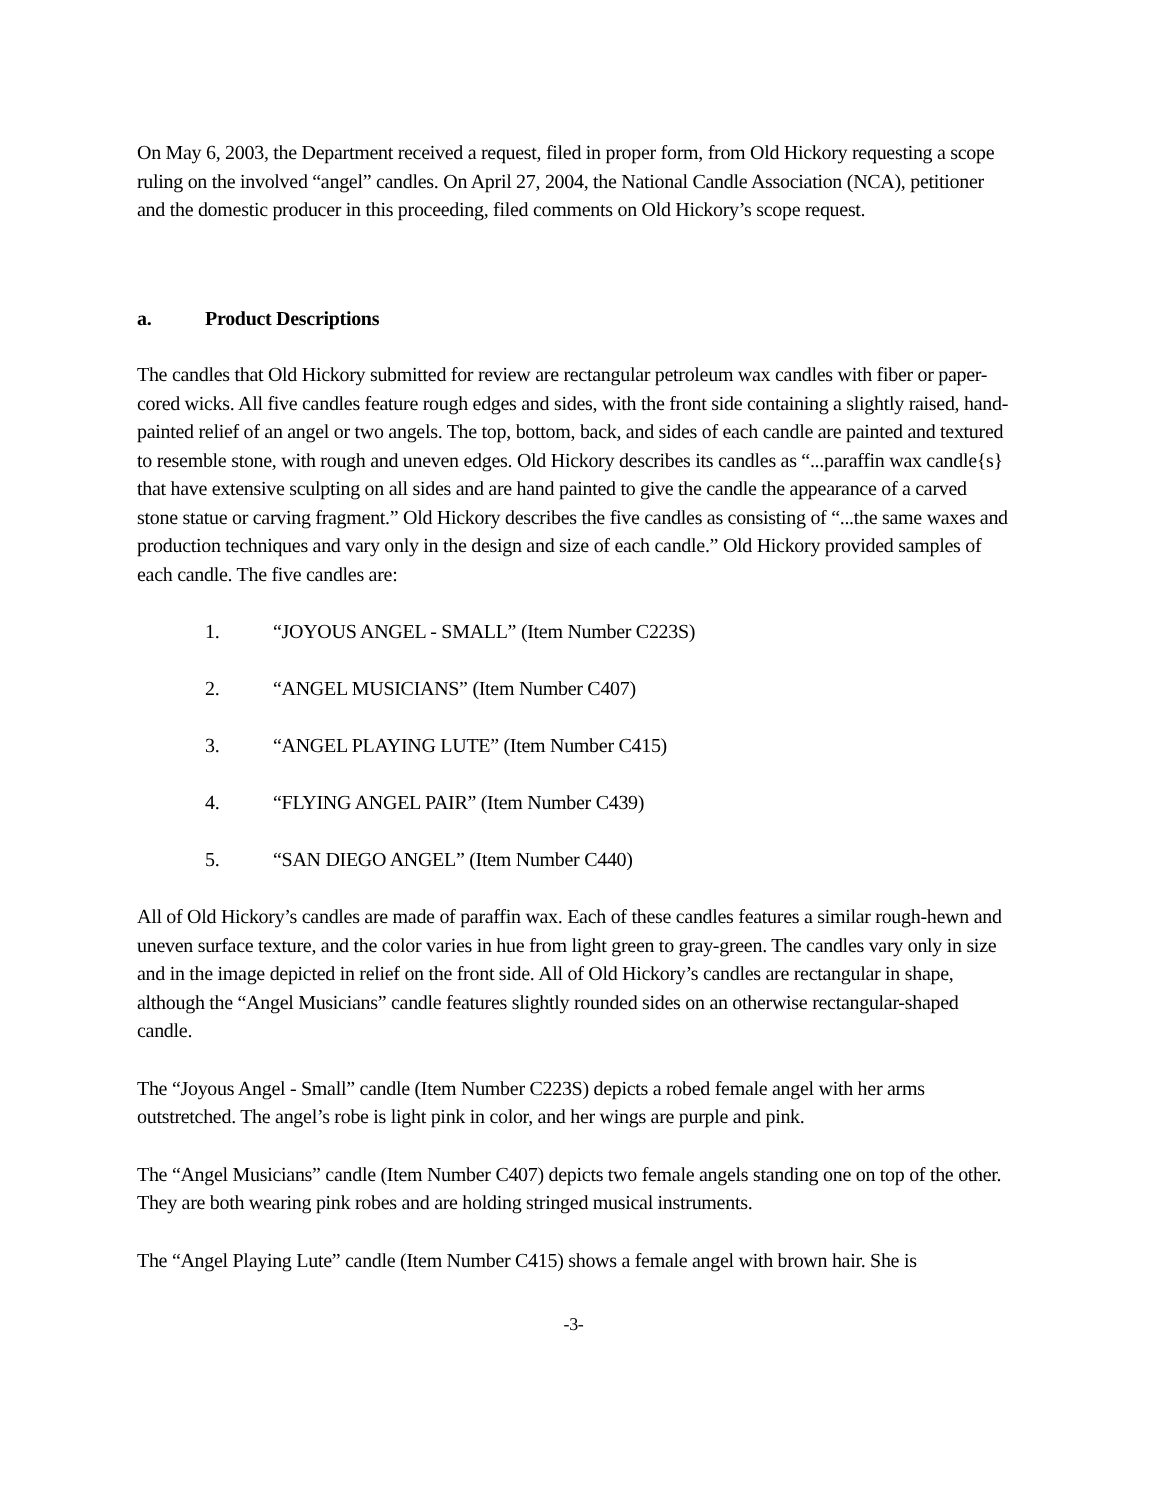On May 6, 2003, the Department received a request, filed in proper form, from Old Hickory requesting a scope ruling on the involved “angel” candles. On April 27, 2004, the National Candle Association (NCA), petitioner and the domestic producer in this proceeding, filed comments on Old Hickory’s scope request.
a. Product Descriptions
The candles that Old Hickory submitted for review are rectangular petroleum wax candles with fiber or paper-cored wicks. All five candles feature rough edges and sides, with the front side containing a slightly raised, hand-painted relief of an angel or two angels. The top, bottom, back, and sides of each candle are painted and textured to resemble stone, with rough and uneven edges. Old Hickory describes its candles as “...paraffin wax candle{s} that have extensive sculpting on all sides and are hand painted to give the candle the appearance of a carved stone statue or carving fragment.” Old Hickory describes the five candles as consisting of “...the same waxes and production techniques and vary only in the design and size of each candle.” Old Hickory provided samples of each candle. The five candles are:
1. “JOYOUS ANGEL - SMALL” (Item Number C223S)
2. “ANGEL MUSICIANS” (Item Number C407)
3. “ANGEL PLAYING LUTE” (Item Number C415)
4. “FLYING ANGEL PAIR” (Item Number C439)
5. “SAN DIEGO ANGEL” (Item Number C440)
All of Old Hickory’s candles are made of paraffin wax. Each of these candles features a similar rough-hewn and uneven surface texture, and the color varies in hue from light green to gray-green. The candles vary only in size and in the image depicted in relief on the front side. All of Old Hickory’s candles are rectangular in shape, although the “Angel Musicians” candle features slightly rounded sides on an otherwise rectangular-shaped candle.
The “Joyous Angel - Small” candle (Item Number C223S) depicts a robed female angel with her arms outstretched. The angel’s robe is light pink in color, and her wings are purple and pink.
The “Angel Musicians” candle (Item Number C407) depicts two female angels standing one on top of the other. They are both wearing pink robes and are holding stringed musical instruments.
The “Angel Playing Lute” candle (Item Number C415) shows a female angel with brown hair. She is
-3-